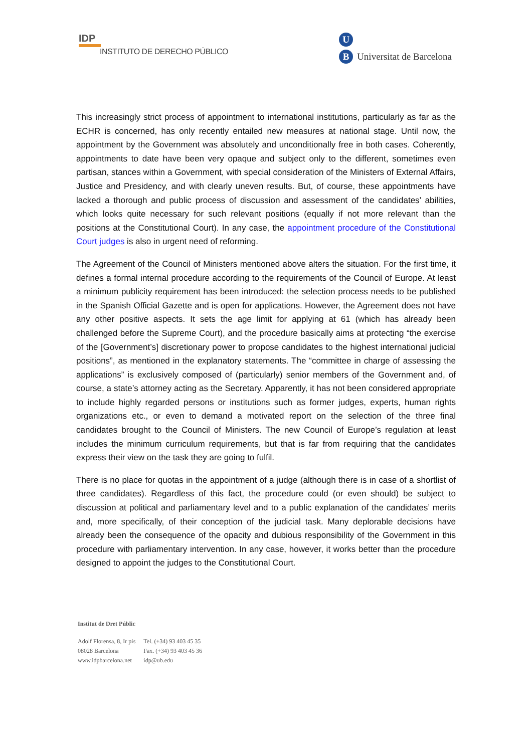IDP
INSTITUTO DE DERECHO PÚBLICO
U
B Universitat de Barcelona
This increasingly strict process of appointment to international institutions, particularly as far as the ECHR is concerned, has only recently entailed new measures at national stage. Until now, the appointment by the Government was absolutely and unconditionally free in both cases. Coherently, appointments to date have been very opaque and subject only to the different, sometimes even partisan, stances within a Government, with special consideration of the Ministers of External Affairs, Justice and Presidency, and with clearly uneven results. But, of course, these appointments have lacked a thorough and public process of discussion and assessment of the candidates’ abilities, which looks quite necessary for such relevant positions (equally if not more relevant than the positions at the Constitutional Court). In any case, the appointment procedure of the Constitutional Court judges is also in urgent need of reforming.
The Agreement of the Council of Ministers mentioned above alters the situation. For the first time, it defines a formal internal procedure according to the requirements of the Council of Europe. At least a minimum publicity requirement has been introduced: the selection process needs to be published in the Spanish Official Gazette and is open for applications. However, the Agreement does not have any other positive aspects. It sets the age limit for applying at 61 (which has already been challenged before the Supreme Court), and the procedure basically aims at protecting “the exercise of the [Government’s] discretionary power to propose candidates to the highest international judicial positions”, as mentioned in the explanatory statements. The “committee in charge of assessing the applications” is exclusively composed of (particularly) senior members of the Government and, of course, a state’s attorney acting as the Secretary. Apparently, it has not been considered appropriate to include highly regarded persons or institutions such as former judges, experts, human rights organizations etc., or even to demand a motivated report on the selection of the three final candidates brought to the Council of Ministers. The new Council of Europe’s regulation at least includes the minimum curriculum requirements, but that is far from requiring that the candidates express their view on the task they are going to fulfil.
There is no place for quotas in the appointment of a judge (although there is in case of a shortlist of three candidates). Regardless of this fact, the procedure could (or even should) be subject to discussion at political and parliamentary level and to a public explanation of the candidates’ merits and, more specifically, of their conception of the judicial task. Many deplorable decisions have already been the consequence of the opacity and dubious responsibility of the Government in this procedure with parliamentary intervention. In any case, however, it works better than the procedure designed to appoint the judges to the Constitutional Court.
Institut de Dret Públic
| Adolf Florensa, 8, Ir pis | Tel. (+34) 93 403 45 35 |
| 08028 Barcelona | Fax. (+34) 93 403 45 36 |
| www.idpbarcelona.net | idp@ub.edu |